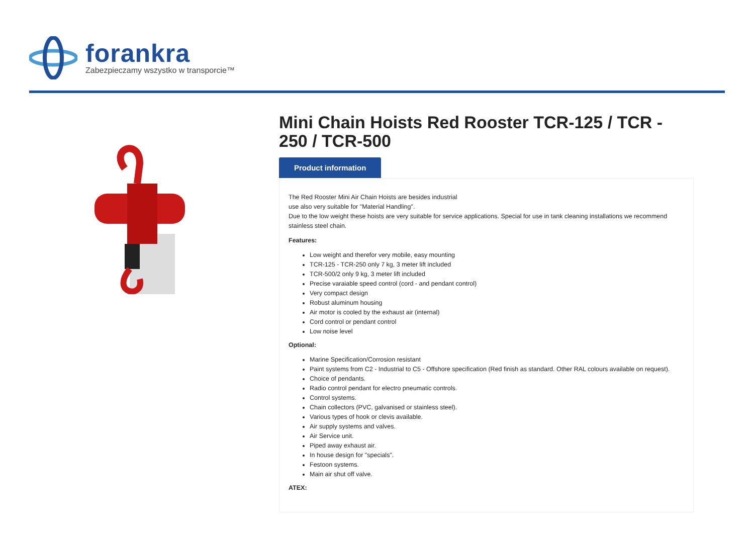forankra
Zabezpieczamy wszystko w transporcie™
Mini Chain Hoists Red Rooster TCR-125 / TCR - 250 / TCR-500
Product information
The Red Rooster Mini Air Chain Hoists are besides industrial
use also very suitable for "Material Handling".
Due to the low weight these hoists are very suitable for service applications. Special for use in tank cleaning installations we recommend stainless steel chain.
Features:
Low weight and therefor very mobile, easy mounting
TCR-125 - TCR-250 only 7 kg, 3 meter lift included
TCR-500/2 only 9 kg, 3 meter lift included
Precise varaiable speed control (cord - and pendant control)
Very compact design
Robust aluminum housing
Air motor is cooled by the exhaust air (internal)
Cord control or pendant control
Low noise level
Optional:
Marine Specification/Corrosion resistant
Paint systems from C2 - Industrial to C5 - Offshore specification (Red finish as standard. Other RAL colours available on request).
Choice of pendants.
Radio control pendant for electro pneumatic controls.
Control systems.
Chain collectors (PVC, galvanised or stainless steel).
Various types of hook or clevis available.
Air supply systems and valves.
Air Service unit.
Piped away exhaust air.
In house design for "specials".
Festoon systems.
Main air shut off valve.
ATEX: